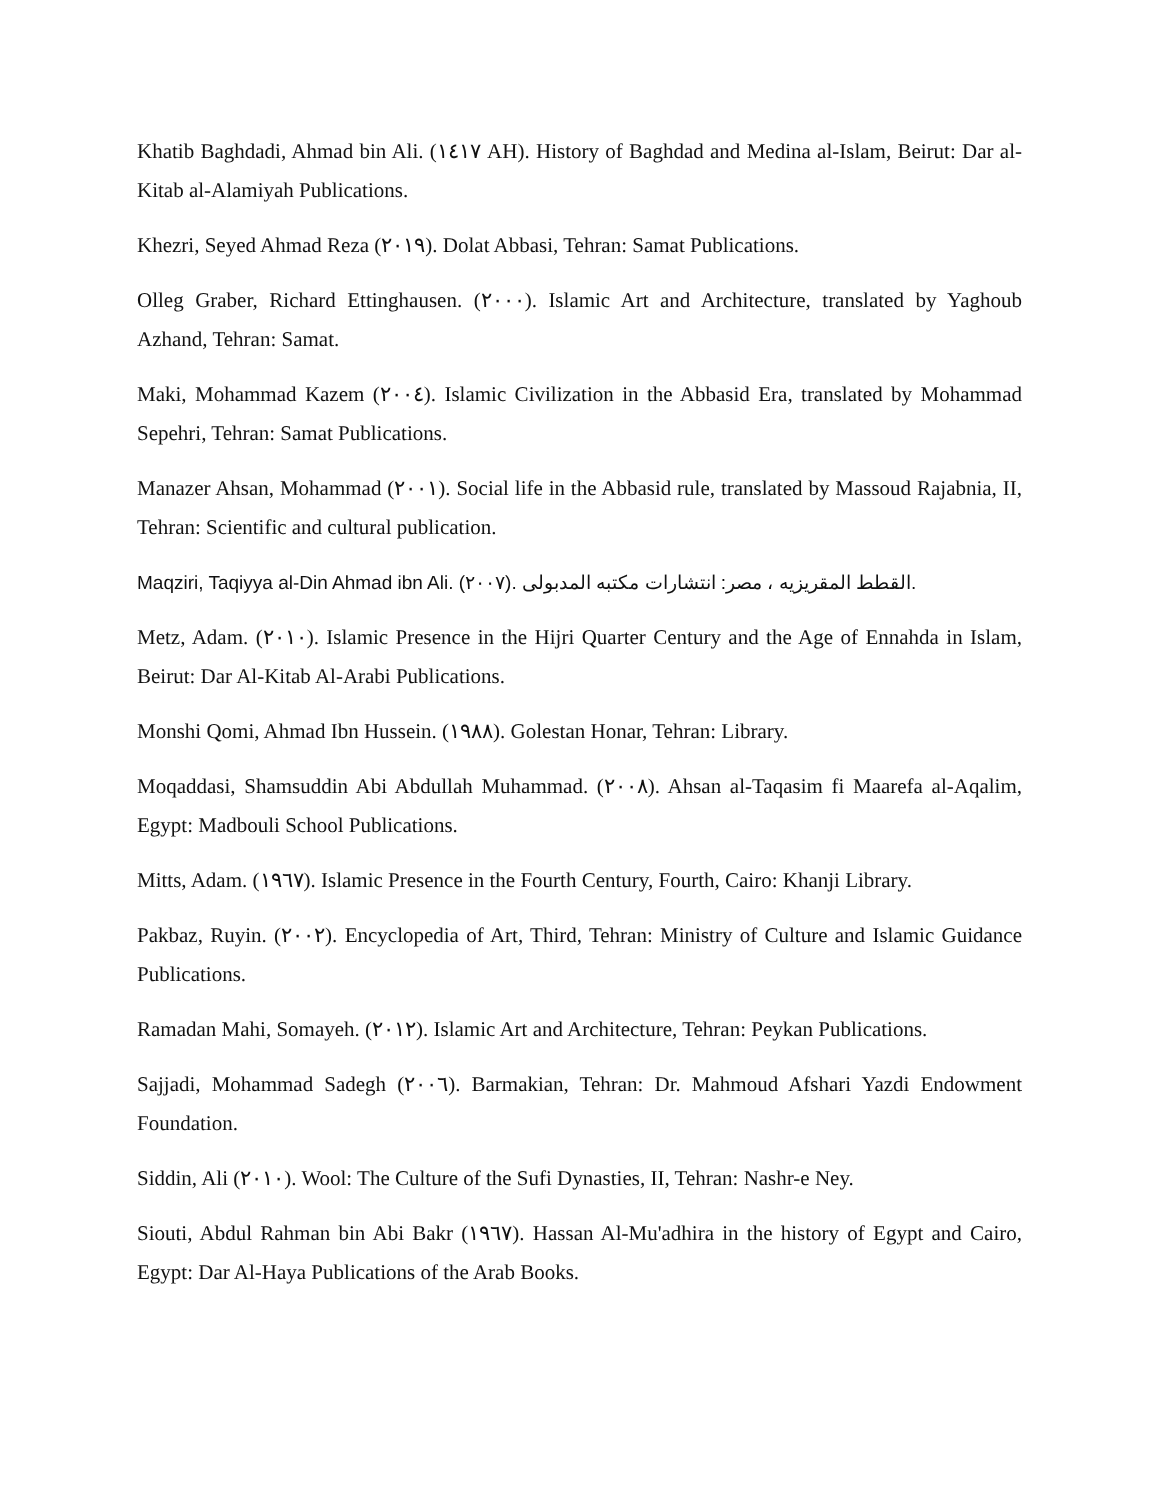Khatib Baghdadi, Ahmad bin Ali. (١٤١٧ AH). History of Baghdad and Medina al-Islam, Beirut: Dar al-Kitab al-Alamiyah Publications.
Khezri, Seyed Ahmad Reza (٢٠١٩). Dolat Abbasi, Tehran: Samat Publications.
Olleg Graber, Richard Ettinghausen. (٢٠٠٠). Islamic Art and Architecture, translated by Yaghoub Azhand, Tehran: Samat.
Maki, Mohammad Kazem (٢٠٠٤). Islamic Civilization in the Abbasid Era, translated by Mohammad Sepehri, Tehran: Samat Publications.
Manazer Ahsan, Mohammad (٢٠٠١). Social life in the Abbasid rule, translated by Massoud Rajabnia, II, Tehran: Scientific and cultural publication.
Maqziri, Taqiyya al-Din Ahmad ibn Ali. (٢٠٠٧). القطط المقريزيه ، مصر: انتشارات مكتبه المدبولى.
Metz, Adam. (٢٠١٠). Islamic Presence in the Hijri Quarter Century and the Age of Ennahda in Islam, Beirut: Dar Al-Kitab Al-Arabi Publications.
Monshi Qomi, Ahmad Ibn Hussein. (١٩٨٨). Golestan Honar, Tehran: Library.
Moqaddasi, Shamsuddin Abi Abdullah Muhammad. (٢٠٠٨). Ahsan al-Taqasim fi Maarefa al-Aqalim, Egypt: Madbouli School Publications.
Mitts, Adam. (١٩٦٧). Islamic Presence in the Fourth Century, Fourth, Cairo: Khanji Library.
Pakbaz, Ruyin. (٢٠٠٢). Encyclopedia of Art, Third, Tehran: Ministry of Culture and Islamic Guidance Publications.
Ramadan Mahi, Somayeh. (٢٠١٢). Islamic Art and Architecture, Tehran: Peykan Publications.
Sajjadi, Mohammad Sadegh (٢٠٠٦). Barmakian, Tehran: Dr. Mahmoud Afshari Yazdi Endowment Foundation.
Siddin, Ali (٢٠١٠). Wool: The Culture of the Sufi Dynasties, II, Tehran: Nashr-e Ney.
Siouti, Abdul Rahman bin Abi Bakr (١٩٦٧). Hassan Al-Mu'adhira in the history of Egypt and Cairo, Egypt: Dar Al-Haya Publications of the Arab Books.